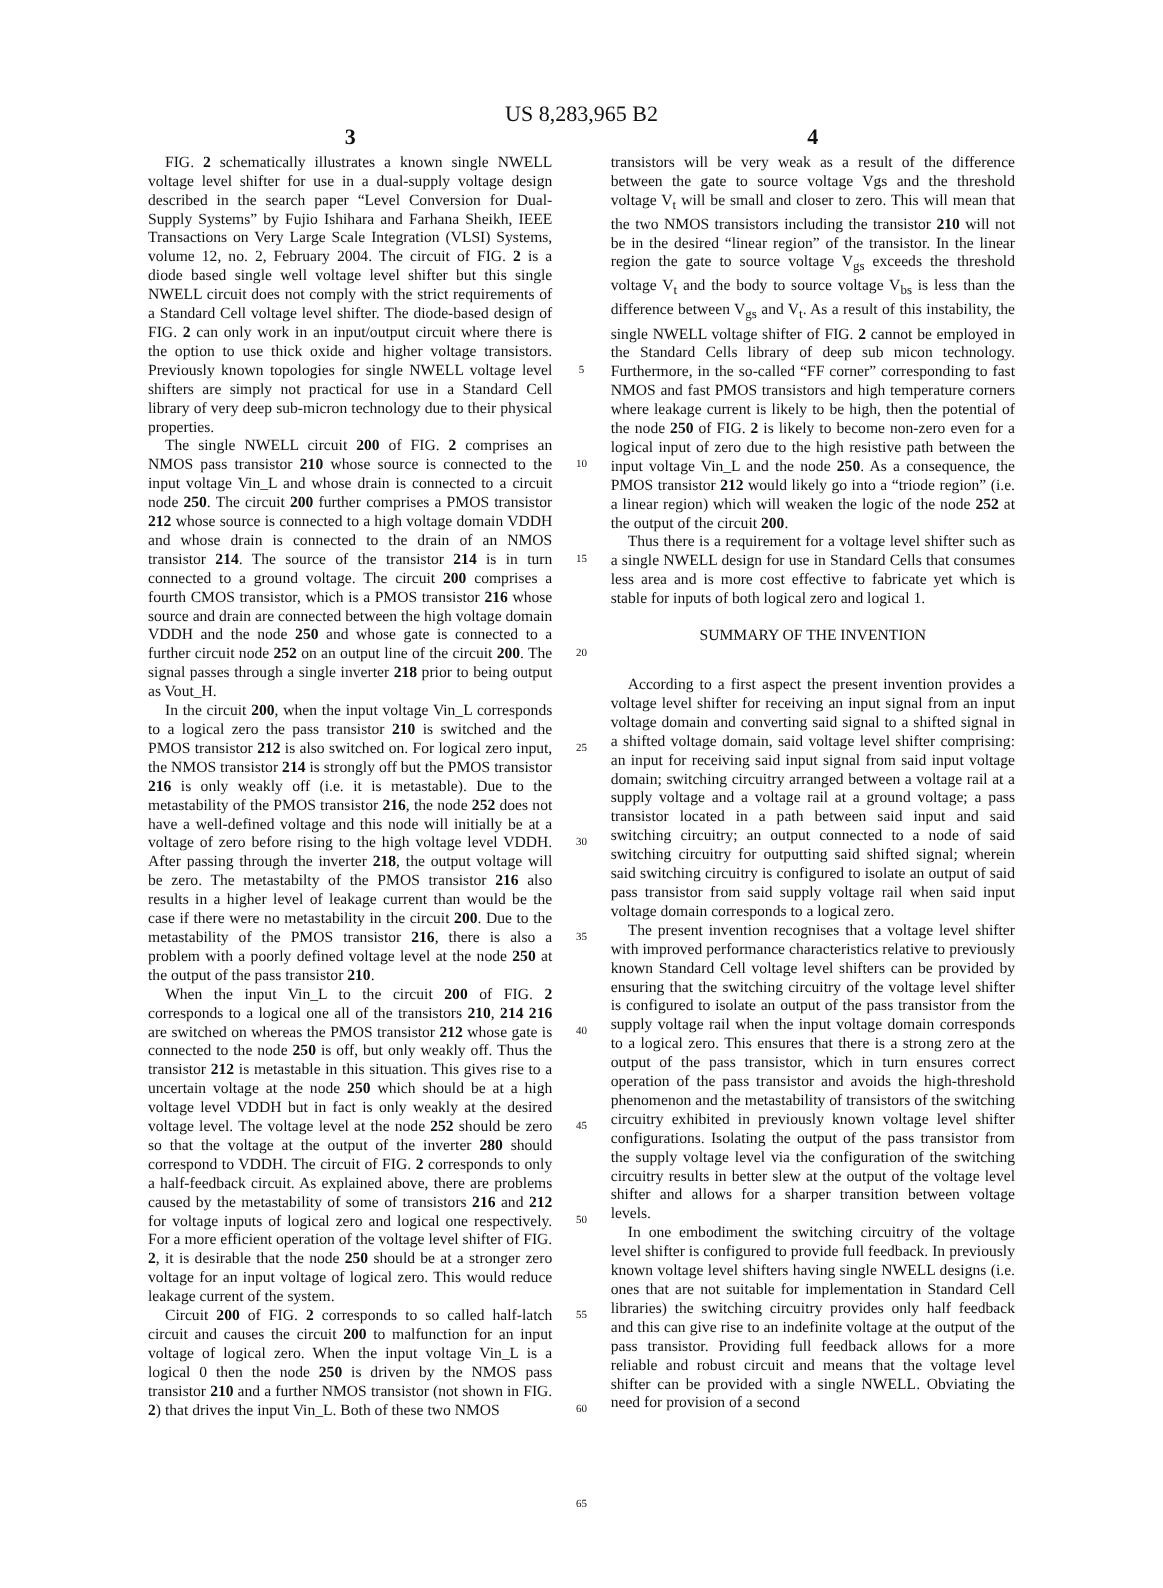US 8,283,965 B2
3
FIG. 2 schematically illustrates a known single NWELL voltage level shifter for use in a dual-supply voltage design described in the search paper “Level Conversion for Dual-Supply Systems” by Fujio Ishihara and Farhana Sheikh, IEEE Transactions on Very Large Scale Integration (VLSI) Systems, volume 12, no. 2, February 2004. The circuit of FIG. 2 is a diode based single well voltage level shifter but this single NWELL circuit does not comply with the strict requirements of a Standard Cell voltage level shifter. The diode-based design of FIG. 2 can only work in an input/output circuit where there is the option to use thick oxide and higher voltage transistors. Previously known topologies for single NWELL voltage level shifters are simply not practical for use in a Standard Cell library of very deep sub-micron technology due to their physical properties.
The single NWELL circuit 200 of FIG. 2 comprises an NMOS pass transistor 210 whose source is connected to the input voltage Vin_L and whose drain is connected to a circuit node 250. The circuit 200 further comprises a PMOS transistor 212 whose source is connected to a high voltage domain VDDH and whose drain is connected to the drain of an NMOS transistor 214. The source of the transistor 214 is in turn connected to a ground voltage. The circuit 200 comprises a fourth CMOS transistor, which is a PMOS transistor 216 whose source and drain are connected between the high voltage domain VDDH and the node 250 and whose gate is connected to a further circuit node 252 on an output line of the circuit 200. The signal passes through a single inverter 218 prior to being output as Vout_H.
In the circuit 200, when the input voltage Vin_L corresponds to a logical zero the pass transistor 210 is switched and the PMOS transistor 212 is also switched on. For logical zero input, the NMOS transistor 214 is strongly off but the PMOS transistor 216 is only weakly off (i.e. it is metastable). Due to the metastability of the PMOS transistor 216, the node 252 does not have a well-defined voltage and this node will initially be at a voltage of zero before rising to the high voltage level VDDH. After passing through the inverter 218, the output voltage will be zero. The metastabilty of the PMOS transistor 216 also results in a higher level of leakage current than would be the case if there were no metastability in the circuit 200. Due to the metastability of the PMOS transistor 216, there is also a problem with a poorly defined voltage level at the node 250 at the output of the pass transistor 210.
When the input Vin_L to the circuit 200 of FIG. 2 corresponds to a logical one all of the transistors 210, 214 216 are switched on whereas the PMOS transistor 212 whose gate is connected to the node 250 is off, but only weakly off. Thus the transistor 212 is metastable in this situation. This gives rise to a uncertain voltage at the node 250 which should be at a high voltage level VDDH but in fact is only weakly at the desired voltage level. The voltage level at the node 252 should be zero so that the voltage at the output of the inverter 280 should correspond to VDDH. The circuit of FIG. 2 corresponds to only a half-feedback circuit. As explained above, there are problems caused by the metastability of some of transistors 216 and 212 for voltage inputs of logical zero and logical one respectively. For a more efficient operation of the voltage level shifter of FIG. 2, it is desirable that the node 250 should be at a stronger zero voltage for an input voltage of logical zero. This would reduce leakage current of the system.
Circuit 200 of FIG. 2 corresponds to so called half-latch circuit and causes the circuit 200 to malfunction for an input voltage of logical zero. When the input voltage Vin_L is a logical 0 then the node 250 is driven by the NMOS pass transistor 210 and a further NMOS transistor (not shown in FIG. 2) that drives the input Vin_L. Both of these two NMOS
5
10
15
20
25
30
35
40
45
50
55
60
65
4
transistors will be very weak as a result of the difference between the gate to source voltage Vgs and the threshold voltage V<sub>t</sub> will be small and closer to zero. This will mean that the two NMOS transistors including the transistor 210 will not be in the desired “linear region” of the transistor. In the linear region the gate to source voltage V<sub>gs</sub> exceeds the threshold voltage V<sub>t</sub> and the body to source voltage V<sub>bs</sub> is less than the difference between V<sub>gs</sub> and V<sub>t</sub>. As a result of this instability, the single NWELL voltage shifter of FIG. 2 cannot be employed in the Standard Cells library of deep sub micon technology. Furthermore, in the so-called “FF corner” corresponding to fast NMOS and fast PMOS transistors and high temperature corners where leakage current is likely to be high, then the potential of the node 250 of FIG. 2 is likely to become non-zero even for a logical input of zero due to the high resistive path between the input voltage Vin_L and the node 250. As a consequence, the PMOS transistor 212 would likely go into a “triode region” (i.e. a linear region) which will weaken the logic of the node 252 at the output of the circuit 200.
Thus there is a requirement for a voltage level shifter such as a single NWELL design for use in Standard Cells that consumes less area and is more cost effective to fabricate yet which is stable for inputs of both logical zero and logical 1.
SUMMARY OF THE INVENTION
According to a first aspect the present invention provides a voltage level shifter for receiving an input signal from an input voltage domain and converting said signal to a shifted signal in a shifted voltage domain, said voltage level shifter comprising: an input for receiving said input signal from said input voltage domain; switching circuitry arranged between a voltage rail at a supply voltage and a voltage rail at a ground voltage; a pass transistor located in a path between said input and said switching circuitry; an output connected to a node of said switching circuitry for outputting said shifted signal; wherein said switching circuitry is configured to isolate an output of said pass transistor from said supply voltage rail when said input voltage domain corresponds to a logical zero.
The present invention recognises that a voltage level shifter with improved performance characteristics relative to previously known Standard Cell voltage level shifters can be provided by ensuring that the switching circuitry of the voltage level shifter is configured to isolate an output of the pass transistor from the supply voltage rail when the input voltage domain corresponds to a logical zero. This ensures that there is a strong zero at the output of the pass transistor, which in turn ensures correct operation of the pass transistor and avoids the high-threshold phenomenon and the metastability of transistors of the switching circuitry exhibited in previously known voltage level shifter configurations. Isolating the output of the pass transistor from the supply voltage level via the configuration of the switching circuitry results in better slew at the output of the voltage level shifter and allows for a sharper transition between voltage levels.
In one embodiment the switching circuitry of the voltage level shifter is configured to provide full feedback. In previously known voltage level shifters having single NWELL designs (i.e. ones that are not suitable for implementation in Standard Cell libraries) the switching circuitry provides only half feedback and this can give rise to an indefinite voltage at the output of the pass transistor. Providing full feedback allows for a more reliable and robust circuit and means that the voltage level shifter can be provided with a single NWELL. Obviating the need for provision of a second